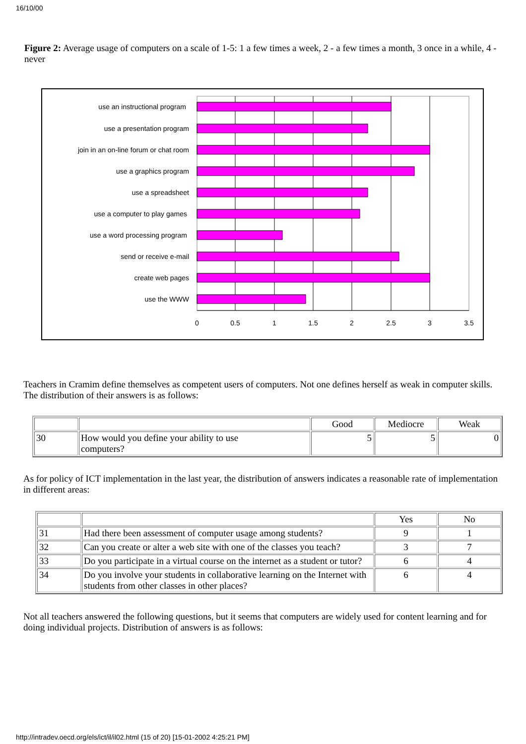16/10/00
Figure 2: Average usage of computers on a scale of 1-5: 1 a few times a week, 2 - a few times a month, 3 once in a while, 4 - never
use an instructional program
use a presentation program
join in an on-line forum or chat room
use a graphics program
use a spreadsheet
use a computer to play games
use a word processing program
send or receive e-mail
create web pages
use the WWW
0
0.5
1
1.5
2
2.5
3
3.5
Teachers in Cramim define themselves as competent users of computers. Not one defines herself as weak in computer skills. The distribution of their answers is as follows:
| | | Good | Mediocre | Weak |
| 30 | How would you define your ability to use computers? | 5 | 5 | 0 |
As for policy of ICT implementation in the last year, the distribution of answers indicates a reasonable rate of implementation in different areas:
| | | Yes | No |
| 31 | Had there been assessment of computer usage among students? | 9 | 1 |
| 32 | Can you create or alter a web site with one of the classes you teach? | 3 | 7 |
| 33 | Do you participate in a virtual course on the internet as a student or tutor? | 6 | 4 |
| 34 | Do you involve your students in collaborative learning on the Internet with students from other classes in other places? | 6 | 4 |
Not all teachers answered the following questions, but it seems that computers are widely used for content learning and for doing individual projects. Distribution of answers is as follows:
http://intradev.oecd.org/els/ict/il/il02.html (15 of 20) [15-01-2002 4:25:21 PM]